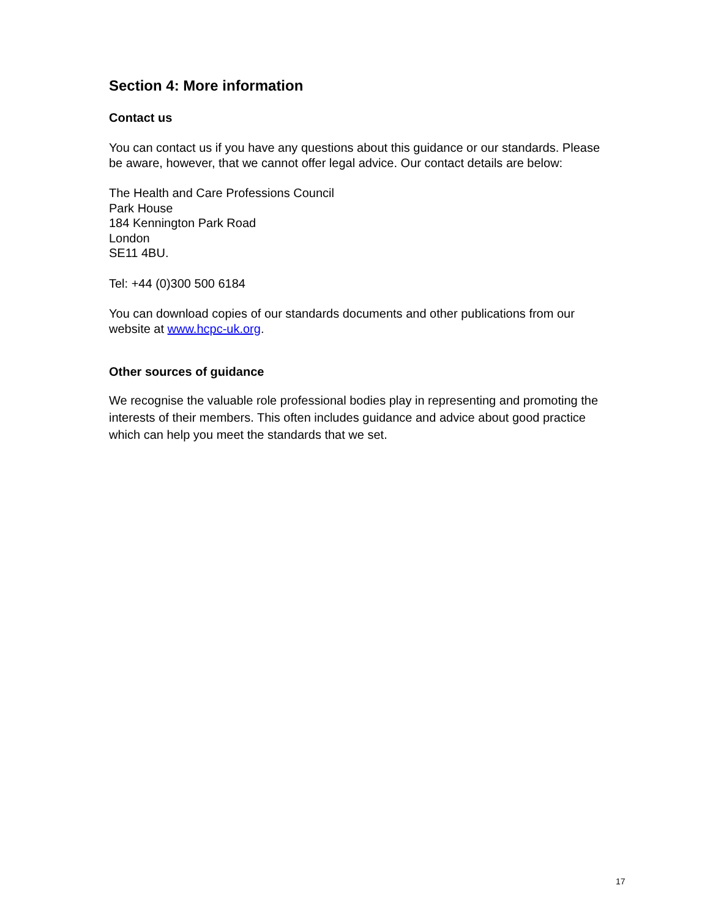Section 4: More information
Contact us
You can contact us if you have any questions about this guidance or our standards. Please be aware, however, that we cannot offer legal advice. Our contact details are below:
The Health and Care Professions Council
Park House
184 Kennington Park Road
London
SE11 4BU.
Tel: +44 (0)300 500 6184
You can download copies of our standards documents and other publications from our website at www.hcpc-uk.org.
Other sources of guidance
We recognise the valuable role professional bodies play in representing and promoting the interests of their members. This often includes guidance and advice about good practice which can help you meet the standards that we set.
17